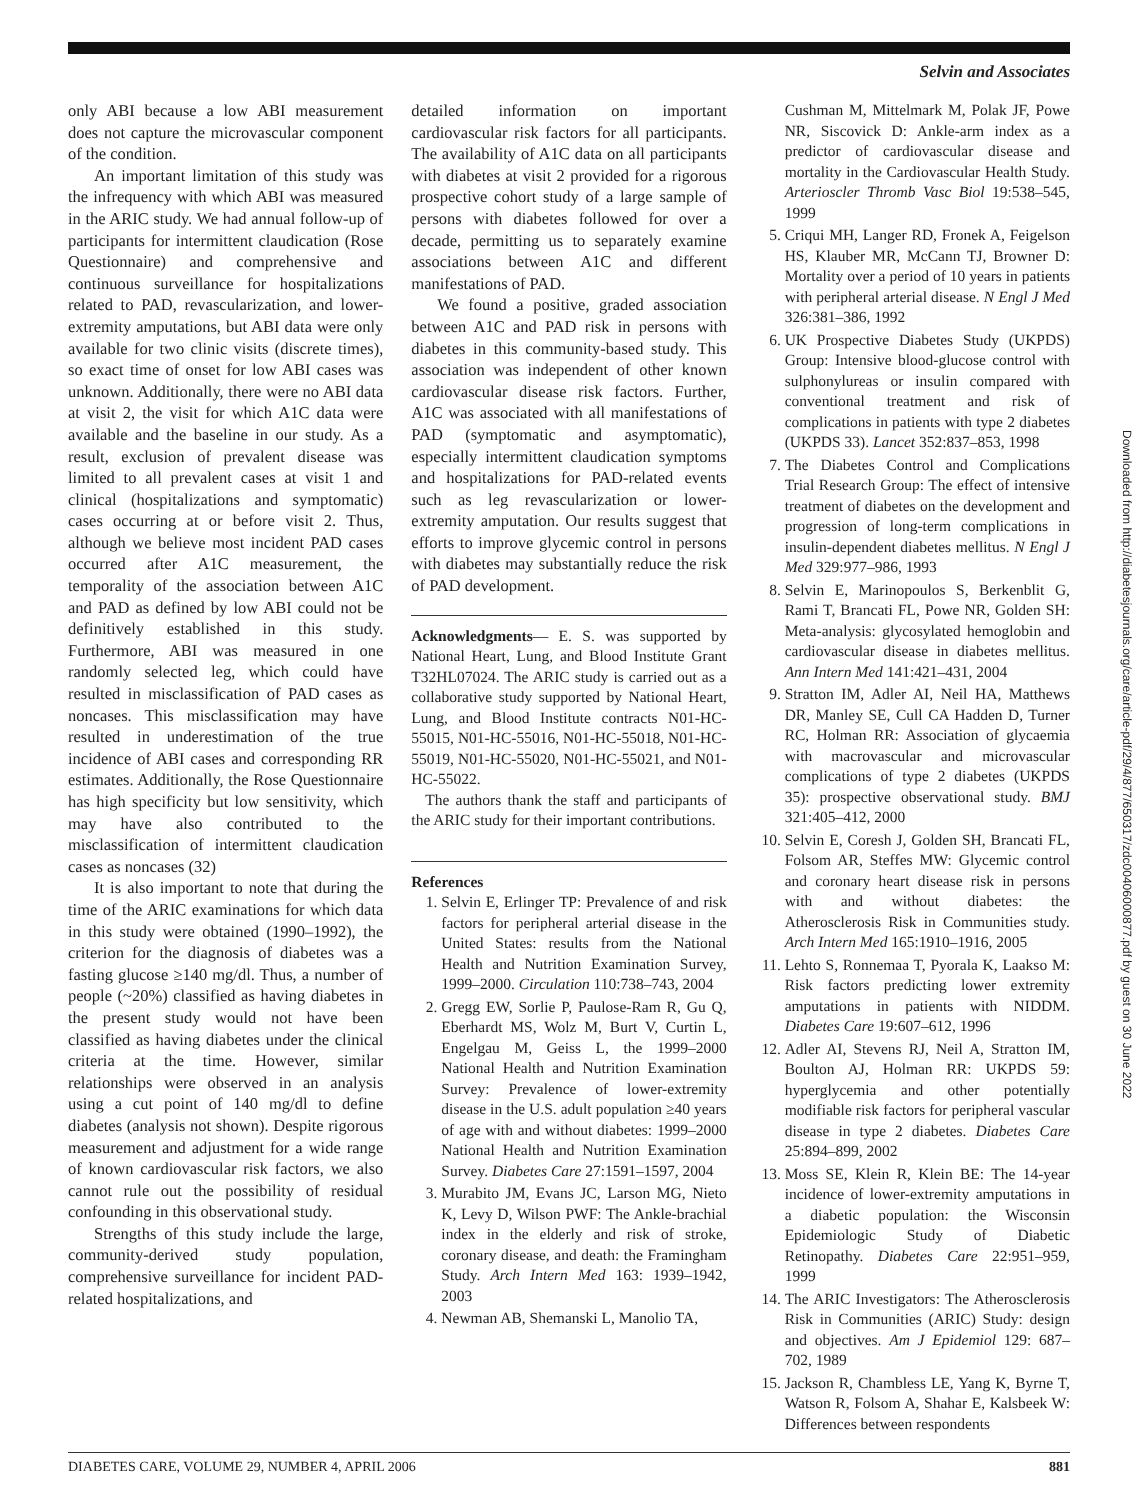Selvin and Associates
only ABI because a low ABI measurement does not capture the microvascular component of the condition.
An important limitation of this study was the infrequency with which ABI was measured in the ARIC study. We had annual follow-up of participants for intermittent claudication (Rose Questionnaire) and comprehensive and continuous surveillance for hospitalizations related to PAD, revascularization, and lower-extremity amputations, but ABI data were only available for two clinic visits (discrete times), so exact time of onset for low ABI cases was unknown. Additionally, there were no ABI data at visit 2, the visit for which A1C data were available and the baseline in our study. As a result, exclusion of prevalent disease was limited to all prevalent cases at visit 1 and clinical (hospitalizations and symptomatic) cases occurring at or before visit 2. Thus, although we believe most incident PAD cases occurred after A1C measurement, the temporality of the association between A1C and PAD as defined by low ABI could not be definitively established in this study. Furthermore, ABI was measured in one randomly selected leg, which could have resulted in misclassification of PAD cases as noncases. This misclassification may have resulted in underestimation of the true incidence of ABI cases and corresponding RR estimates. Additionally, the Rose Questionnaire has high specificity but low sensitivity, which may have also contributed to the misclassification of intermittent claudication cases as noncases (32)
It is also important to note that during the time of the ARIC examinations for which data in this study were obtained (1990–1992), the criterion for the diagnosis of diabetes was a fasting glucose ≥140 mg/dl. Thus, a number of people (~20%) classified as having diabetes in the present study would not have been classified as having diabetes under the clinical criteria at the time. However, similar relationships were observed in an analysis using a cut point of 140 mg/dl to define diabetes (analysis not shown). Despite rigorous measurement and adjustment for a wide range of known cardiovascular risk factors, we also cannot rule out the possibility of residual confounding in this observational study.
Strengths of this study include the large, community-derived study population, comprehensive surveillance for incident PAD-related hospitalizations, and
detailed information on important cardiovascular risk factors for all participants. The availability of A1C data on all participants with diabetes at visit 2 provided for a rigorous prospective cohort study of a large sample of persons with diabetes followed for over a decade, permitting us to separately examine associations between A1C and different manifestations of PAD.
We found a positive, graded association between A1C and PAD risk in persons with diabetes in this community-based study. This association was independent of other known cardiovascular disease risk factors. Further, A1C was associated with all manifestations of PAD (symptomatic and asymptomatic), especially intermittent claudication symptoms and hospitalizations for PAD-related events such as leg revascularization or lower-extremity amputation. Our results suggest that efforts to improve glycemic control in persons with diabetes may substantially reduce the risk of PAD development.
Acknowledgments— E. S. was supported by National Heart, Lung, and Blood Institute Grant T32HL07024. The ARIC study is carried out as a collaborative study supported by National Heart, Lung, and Blood Institute contracts N01-HC-55015, N01-HC-55016, N01-HC-55018, N01-HC-55019, N01-HC-55020, N01-HC-55021, and N01-HC-55022.
The authors thank the staff and participants of the ARIC study for their important contributions.
References
1. Selvin E, Erlinger TP: Prevalence of and risk factors for peripheral arterial disease in the United States: results from the National Health and Nutrition Examination Survey, 1999–2000. Circulation 110:738–743, 2004
2. Gregg EW, Sorlie P, Paulose-Ram R, Gu Q, Eberhardt MS, Wolz M, Burt V, Curtin L, Engelgau M, Geiss L, the 1999–2000 National Health and Nutrition Examination Survey: Prevalence of lower-extremity disease in the U.S. adult population ≥40 years of age with and without diabetes: 1999–2000 National Health and Nutrition Examination Survey. Diabetes Care 27:1591–1597, 2004
3. Murabito JM, Evans JC, Larson MG, Nieto K, Levy D, Wilson PWF: The Ankle-brachial index in the elderly and risk of stroke, coronary disease, and death: the Framingham Study. Arch Intern Med 163: 1939–1942, 2003
4. Newman AB, Shemanski L, Manolio TA,
Cushman M, Mittelmark M, Polak JF, Powe NR, Siscovick D: Ankle-arm index as a predictor of cardiovascular disease and mortality in the Cardiovascular Health Study. Arterioscler Thromb Vasc Biol 19:538–545, 1999
5. Criqui MH, Langer RD, Fronek A, Feigelson HS, Klauber MR, McCann TJ, Browner D: Mortality over a period of 10 years in patients with peripheral arterial disease. N Engl J Med 326:381–386, 1992
6. UK Prospective Diabetes Study (UKPDS) Group: Intensive blood-glucose control with sulphonylureas or insulin compared with conventional treatment and risk of complications in patients with type 2 diabetes (UKPDS 33). Lancet 352:837–853, 1998
7. The Diabetes Control and Complications Trial Research Group: The effect of intensive treatment of diabetes on the development and progression of long-term complications in insulin-dependent diabetes mellitus. N Engl J Med 329:977–986, 1993
8. Selvin E, Marinopoulos S, Berkenblit G, Rami T, Brancati FL, Powe NR, Golden SH: Meta-analysis: glycosylated hemoglobin and cardiovascular disease in diabetes mellitus. Ann Intern Med 141:421–431, 2004
9. Stratton IM, Adler AI, Neil HA, Matthews DR, Manley SE, Cull CA Hadden D, Turner RC, Holman RR: Association of glycaemia with macrovascular and microvascular complications of type 2 diabetes (UKPDS 35): prospective observational study. BMJ 321:405–412, 2000
10. Selvin E, Coresh J, Golden SH, Brancati FL, Folsom AR, Steffes MW: Glycemic control and coronary heart disease risk in persons with and without diabetes: the Atherosclerosis Risk in Communities study. Arch Intern Med 165:1910–1916, 2005
11. Lehto S, Ronnemaa T, Pyorala K, Laakso M: Risk factors predicting lower extremity amputations in patients with NIDDM. Diabetes Care 19:607–612, 1996
12. Adler AI, Stevens RJ, Neil A, Stratton IM, Boulton AJ, Holman RR: UKPDS 59: hyperglycemia and other potentially modifiable risk factors for peripheral vascular disease in type 2 diabetes. Diabetes Care 25:894–899, 2002
13. Moss SE, Klein R, Klein BE: The 14-year incidence of lower-extremity amputations in a diabetic population: the Wisconsin Epidemiologic Study of Diabetic Retinopathy. Diabetes Care 22:951–959, 1999
14. The ARIC Investigators: The Atherosclerosis Risk in Communities (ARIC) Study: design and objectives. Am J Epidemiol 129: 687–702, 1989
15. Jackson R, Chambless LE, Yang K, Byrne T, Watson R, Folsom A, Shahar E, Kalsbeek W: Differences between respondents
Downloaded from http://diabetesjournals.org/care/article-pdf/29/4/877/650317/zdc00406000877.pdf by guest on 30 June 2022
DIABETES CARE, VOLUME 29, NUMBER 4, APRIL 2006 881